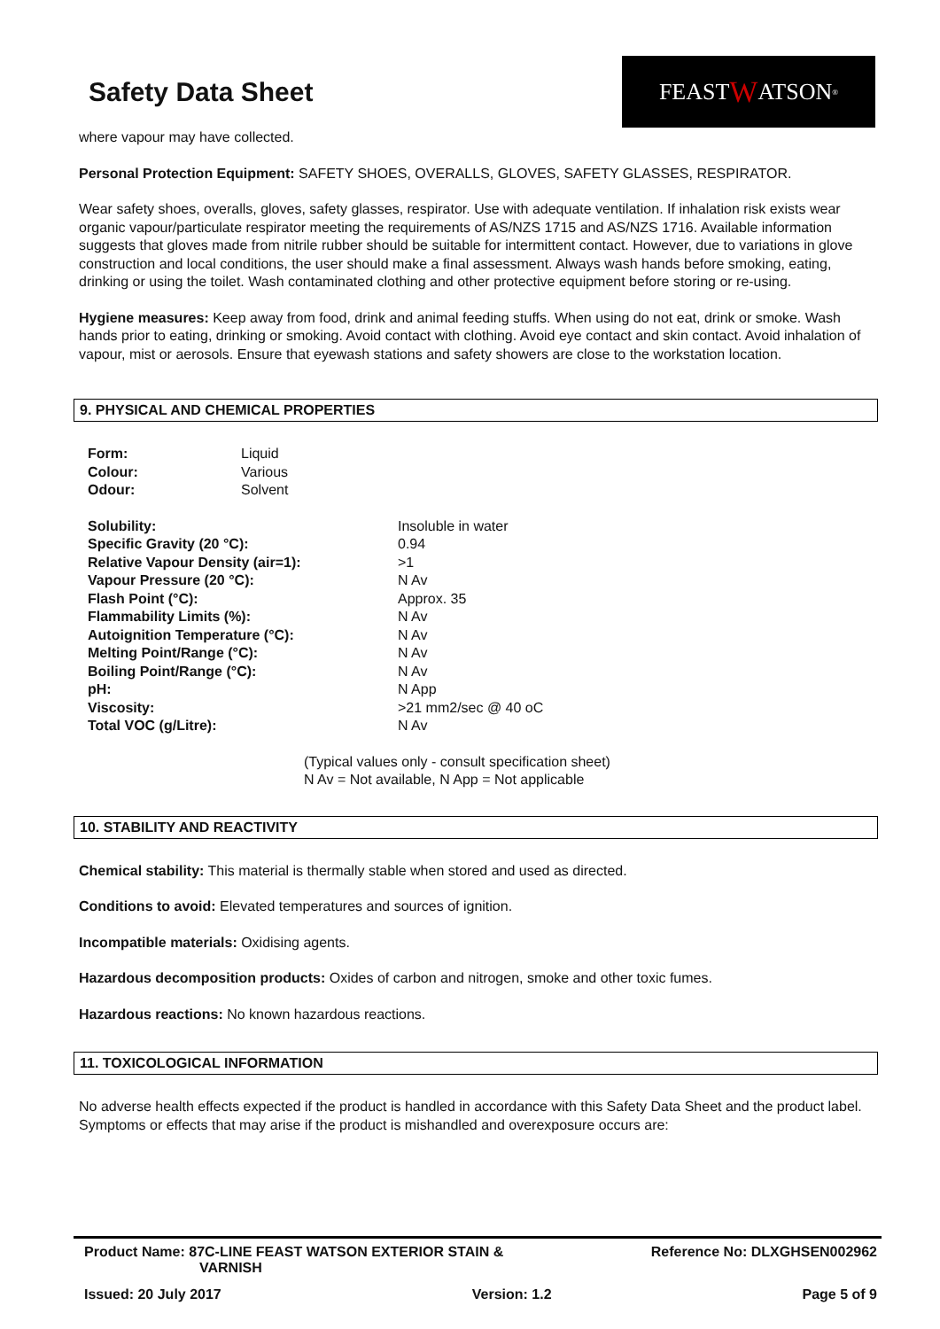Safety Data Sheet
FEAST W ATSON<sup>®</sup>
where vapour may have collected.
Personal Protection Equipment: SAFETY SHOES, OVERALLS, GLOVES, SAFETY GLASSES, RESPIRATOR.
Wear safety shoes, overalls, gloves, safety glasses, respirator. Use with adequate ventilation. If inhalation risk exists wear organic vapour/particulate respirator meeting the requirements of AS/NZS 1715 and AS/NZS 1716. Available information suggests that gloves made from nitrile rubber should be suitable for intermittent contact. However, due to variations in glove construction and local conditions, the user should make a final assessment. Always wash hands before smoking, eating, drinking or using the toilet. Wash contaminated clothing and other protective equipment before storing or re-using.
Hygiene measures: Keep away from food, drink and animal feeding stuffs. When using do not eat, drink or smoke. Wash hands prior to eating, drinking or smoking. Avoid contact with clothing. Avoid eye contact and skin contact. Avoid inhalation of vapour, mist or aerosols. Ensure that eyewash stations and safety showers are close to the workstation location.
9. PHYSICAL AND CHEMICAL PROPERTIES
| Form: | Liquid |
| Colour: | Various |
| Odour: | Solvent |
| Solubility: | Insoluble in water |
| Specific Gravity (20 °C): | 0.94 |
| Relative Vapour Density (air=1): | >1 |
| Vapour Pressure (20 °C): | N Av |
| Flash Point (°C): | Approx. 35 |
| Flammability Limits (%): | N Av |
| Autoignition Temperature (°C): | N Av |
| Melting Point/Range (°C): | N Av |
| Boiling Point/Range (°C): | N Av |
| pH: | N App |
| Viscosity: | >21 mm2/sec @ 40 oC |
| Total VOC (g/Litre): | N Av |
(Typical values only - consult specification sheet)
N Av = Not available, N App = Not applicable
10. STABILITY AND REACTIVITY
Chemical stability: This material is thermally stable when stored and used as directed.
Conditions to avoid: Elevated temperatures and sources of ignition.
Incompatible materials: Oxidising agents.
Hazardous decomposition products: Oxides of carbon and nitrogen, smoke and other toxic fumes.
Hazardous reactions: No known hazardous reactions.
11. TOXICOLOGICAL INFORMATION
No adverse health effects expected if the product is handled in accordance with this Safety Data Sheet and the product label. Symptoms or effects that may arise if the product is mishandled and overexposure occurs are:
Product Name: 87C-LINE FEAST WATSON EXTERIOR STAIN &
VARNISH
Reference No: DLXGHSEN002962
Issued: 20 July 2017 Version: 1.2 Page 5 of 9